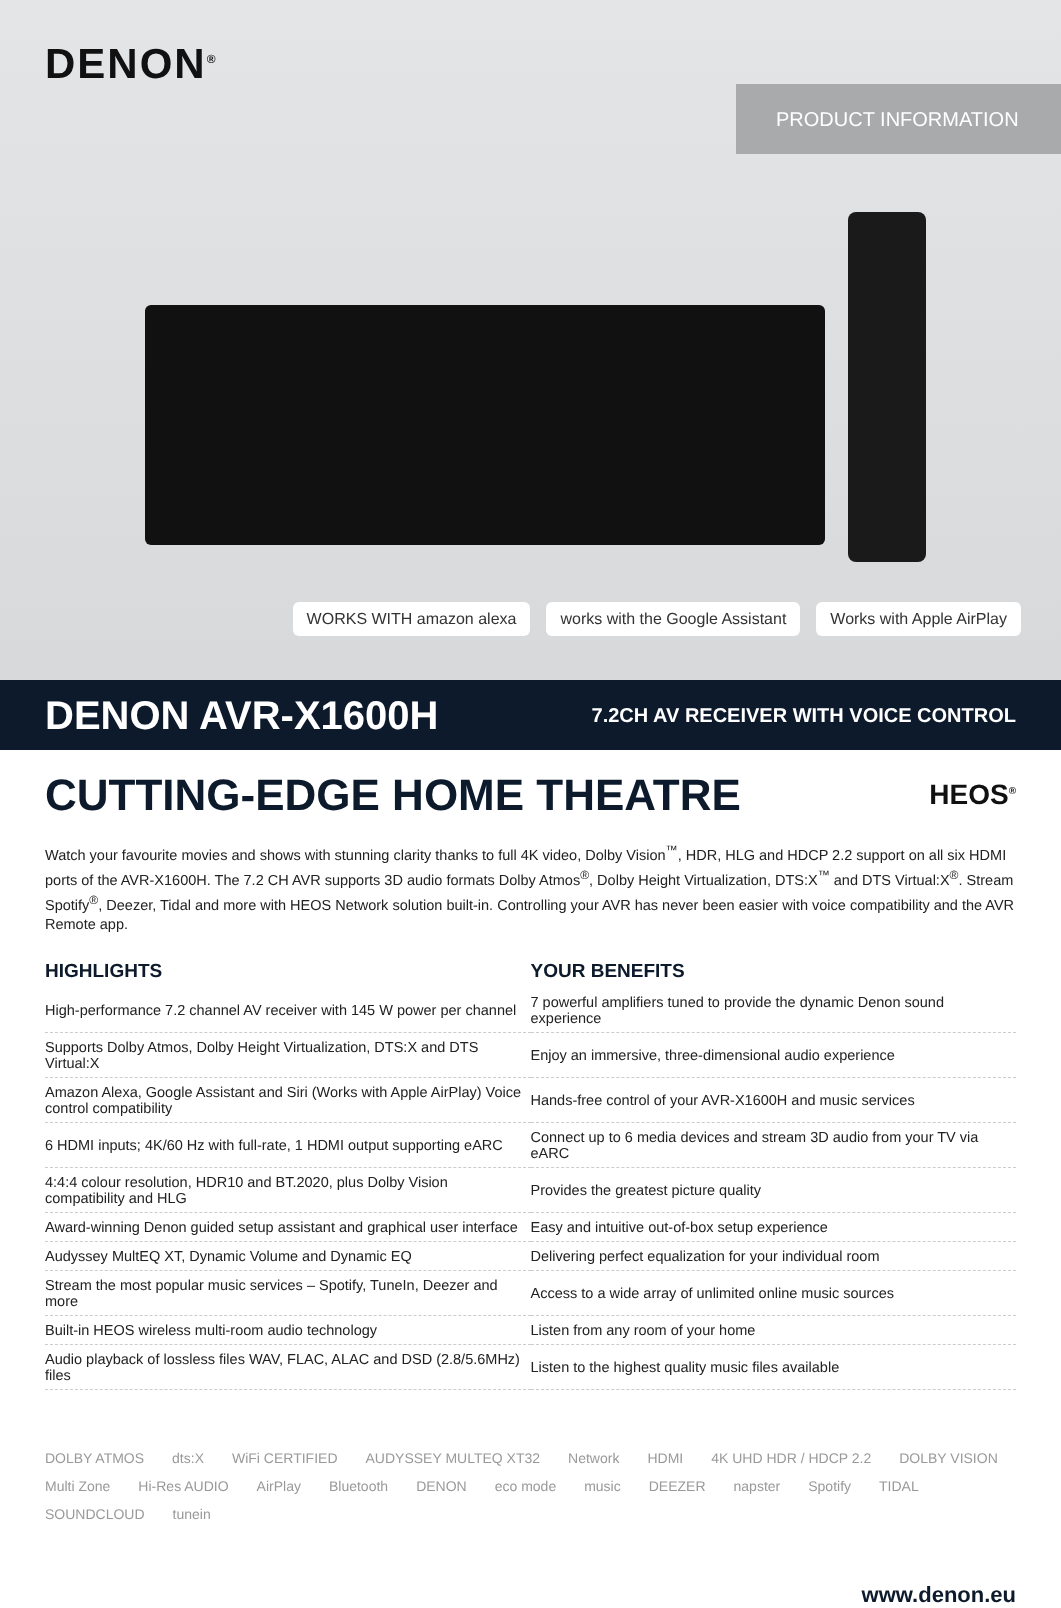DENON<sup>®</sup>
PRODUCT INFORMATION
WORKS WITH amazon alexa works with the Google Assistant
Works with Apple AirPlay
DENON AVR-X1600H
7.2CH AV RECEIVER WITH VOICE CONTROL
CUTTING-EDGE HOME THEATRE
HEOS<sup>®</sup>
Watch your favourite movies and shows with stunning clarity thanks to full 4K video, Dolby Vision<sup>™</sup>, HDR, HLG and HDCP 2.2 support on all six HDMI ports of the AVR-X1600H. The 7.2 CH AVR supports 3D audio formats Dolby Atmos<sup>®</sup>, Dolby Height Virtualization, DTS:X<sup>™</sup> and DTS Virtual:X<sup>®</sup>. Stream Spotify<sup>®</sup>, Deezer, Tidal and more with HEOS Network solution built-in. Controlling your AVR has never been easier with voice compatibility and the AVR Remote app.
| HIGHLIGHTS | YOUR BENEFITS |
| --- | --- |
| High-performance 7.2 channel AV receiver with 145 W power per channel | 7 powerful amplifiers tuned to provide the dynamic Denon sound experience |
| Supports Dolby Atmos, Dolby Height Virtualization, DTS:X and DTS Virtual:X | Enjoy an immersive, three-dimensional audio experience |
| Amazon Alexa, Google Assistant and Siri (Works with Apple AirPlay) Voice control compatibility | Hands-free control of your AVR-X1600H and music services |
| 6 HDMI inputs; 4K/60 Hz with full-rate, 1 HDMI output supporting eARC | Connect up to 6 media devices and stream 3D audio from your TV via eARC |
| 4:4:4 colour resolution, HDR10 and BT.2020, plus Dolby Vision compatibility and HLG | Provides the greatest picture quality |
| Award-winning Denon guided setup assistant and graphical user interface | Easy and intuitive out-of-box setup experience |
| Audyssey MultEQ XT, Dynamic Volume and Dynamic EQ | Delivering perfect equalization for your individual room |
| Stream the most popular music services – Spotify, TuneIn, Deezer and more | Access to a wide array of unlimited online music sources |
| Built-in HEOS wireless multi-room audio technology | Listen from any room of your home |
| Audio playback of lossless files WAV, FLAC, ALAC and DSD (2.8/5.6MHz) files | Listen to the highest quality music files available |
DOLBY ATMOS dts:X WiFi CERTIFIED AUDYSSEY MULTEQ XT32 Network HDMI 4K UHD HDR / HDCP 2.2 DOLBY VISION Multi Zone Hi-Res AUDIO AirPlay Bluetooth DENON eco mode music DEEZER napster Spotify TIDAL SOUNDCLOUD tunein
www.denon.eu